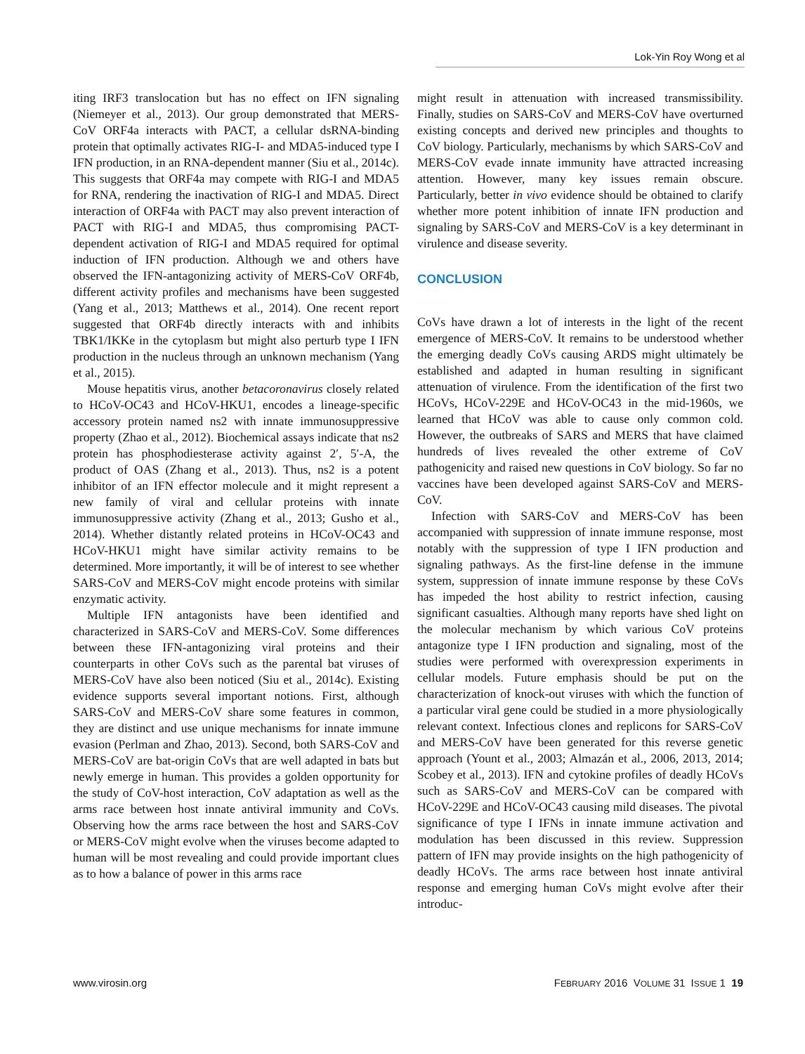Lok-Yin Roy Wong et al
iting IRF3 translocation but has no effect on IFN signaling (Niemeyer et al., 2013). Our group demonstrated that MERS-CoV ORF4a interacts with PACT, a cellular dsRNA-binding protein that optimally activates RIG-I- and MDA5-induced type I IFN production, in an RNA-dependent manner (Siu et al., 2014c). This suggests that ORF4a may compete with RIG-I and MDA5 for RNA, rendering the inactivation of RIG-I and MDA5. Direct interaction of ORF4a with PACT may also prevent interaction of PACT with RIG-I and MDA5, thus compromising PACT-dependent activation of RIG-I and MDA5 required for optimal induction of IFN production. Although we and others have observed the IFN-antagonizing activity of MERS-CoV ORF4b, different activity profiles and mechanisms have been suggested (Yang et al., 2013; Matthews et al., 2014). One recent report suggested that ORF4b directly interacts with and inhibits TBK1/IKKe in the cytoplasm but might also perturb type I IFN production in the nucleus through an unknown mechanism (Yang et al., 2015).
Mouse hepatitis virus, another betacoronavirus closely related to HCoV-OC43 and HCoV-HKU1, encodes a lineage-specific accessory protein named ns2 with innate immunosuppressive property (Zhao et al., 2012). Biochemical assays indicate that ns2 protein has phosphodiesterase activity against 2′, 5′-A, the product of OAS (Zhang et al., 2013). Thus, ns2 is a potent inhibitor of an IFN effector molecule and it might represent a new family of viral and cellular proteins with innate immunosuppressive activity (Zhang et al., 2013; Gusho et al., 2014). Whether distantly related proteins in HCoV-OC43 and HCoV-HKU1 might have similar activity remains to be determined. More importantly, it will be of interest to see whether SARS-CoV and MERS-CoV might encode proteins with similar enzymatic activity.
Multiple IFN antagonists have been identified and characterized in SARS-CoV and MERS-CoV. Some differences between these IFN-antagonizing viral proteins and their counterparts in other CoVs such as the parental bat viruses of MERS-CoV have also been noticed (Siu et al., 2014c). Existing evidence supports several important notions. First, although SARS-CoV and MERS-CoV share some features in common, they are distinct and use unique mechanisms for innate immune evasion (Perlman and Zhao, 2013). Second, both SARS-CoV and MERS-CoV are bat-origin CoVs that are well adapted in bats but newly emerge in human. This provides a golden opportunity for the study of CoV-host interaction, CoV adaptation as well as the arms race between host innate antiviral immunity and CoVs. Observing how the arms race between the host and SARS-CoV or MERS-CoV might evolve when the viruses become adapted to human will be most revealing and could provide important clues as to how a balance of power in this arms race
might result in attenuation with increased transmissibility. Finally, studies on SARS-CoV and MERS-CoV have overturned existing concepts and derived new principles and thoughts to CoV biology. Particularly, mechanisms by which SARS-CoV and MERS-CoV evade innate immunity have attracted increasing attention. However, many key issues remain obscure. Particularly, better in vivo evidence should be obtained to clarify whether more potent inhibition of innate IFN production and signaling by SARS-CoV and MERS-CoV is a key determinant in virulence and disease severity.
CONCLUSION
CoVs have drawn a lot of interests in the light of the recent emergence of MERS-CoV. It remains to be understood whether the emerging deadly CoVs causing ARDS might ultimately be established and adapted in human resulting in significant attenuation of virulence. From the identification of the first two HCoVs, HCoV-229E and HCoV-OC43 in the mid-1960s, we learned that HCoV was able to cause only common cold. However, the outbreaks of SARS and MERS that have claimed hundreds of lives revealed the other extreme of CoV pathogenicity and raised new questions in CoV biology. So far no vaccines have been developed against SARS-CoV and MERS-CoV.
Infection with SARS-CoV and MERS-CoV has been accompanied with suppression of innate immune response, most notably with the suppression of type I IFN production and signaling pathways. As the first-line defense in the immune system, suppression of innate immune response by these CoVs has impeded the host ability to restrict infection, causing significant casualties. Although many reports have shed light on the molecular mechanism by which various CoV proteins antagonize type I IFN production and signaling, most of the studies were performed with overexpression experiments in cellular models. Future emphasis should be put on the characterization of knock-out viruses with which the function of a particular viral gene could be studied in a more physiologically relevant context. Infectious clones and replicons for SARS-CoV and MERS-CoV have been generated for this reverse genetic approach (Yount et al., 2003; Almazán et al., 2006, 2013, 2014; Scobey et al., 2013). IFN and cytokine profiles of deadly HCoVs such as SARS-CoV and MERS-CoV can be compared with HCoV-229E and HCoV-OC43 causing mild diseases. The pivotal significance of type I IFNs in innate immune activation and modulation has been discussed in this review. Suppression pattern of IFN may provide insights on the high pathogenicity of deadly HCoVs. The arms race between host innate antiviral response and emerging human CoVs might evolve after their introduc-
www.virosin.org FEBRUARY 2016 VOLUME 31 ISSUE 1 19